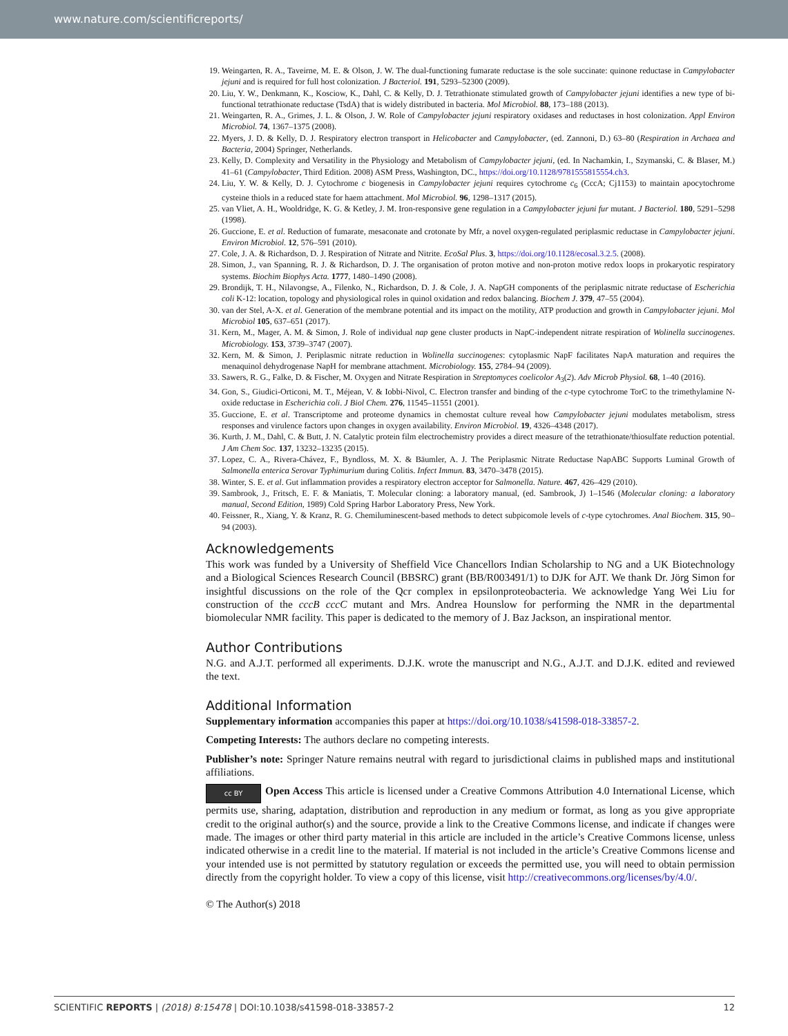www.nature.com/scientificreports/
19. Weingarten, R. A., Taveirne, M. E. & Olson, J. W. The dual-functioning fumarate reductase is the sole succinate: quinone reductase in Campylobacter jejuni and is required for full host colonization. J Bacteriol. 191, 5293–52300 (2009).
20. Liu, Y. W., Denkmann, K., Kosciow, K., Dahl, C. & Kelly, D. J. Tetrathionate stimulated growth of Campylobacter jejuni identifies a new type of bi-functional tetrathionate reductase (TsdA) that is widely distributed in bacteria. Mol Microbiol. 88, 173–188 (2013).
21. Weingarten, R. A., Grimes, J. L. & Olson, J. W. Role of Campylobacter jejuni respiratory oxidases and reductases in host colonization. Appl Environ Microbiol. 74, 1367–1375 (2008).
22. Myers, J. D. & Kelly, D. J. Respiratory electron transport in Helicobacter and Campylobacter, (ed. Zannoni, D.) 63–80 (Respiration in Archaea and Bacteria, 2004) Springer, Netherlands.
23. Kelly, D. Complexity and Versatility in the Physiology and Metabolism of Campylobacter jejuni, (ed. In Nachamkin, I., Szymanski, C. & Blaser, M.) 41–61 (Campylobacter, Third Edition. 2008) ASM Press, Washington, DC., https://doi.org/10.1128/9781555815554.ch3.
24. Liu, Y. W. & Kelly, D. J. Cytochrome c biogenesis in Campylobacter jejuni requires cytochrome c<sub>6</sub> (CccA; Cj1153) to maintain apocytochrome cysteine thiols in a reduced state for haem attachment. Mol Microbiol. 96, 1298–1317 (2015).
25. van Vliet, A. H., Wooldridge, K. G. & Ketley, J. M. Iron-responsive gene regulation in a Campylobacter jejuni fur mutant. J Bacteriol. 180, 5291–5298 (1998).
26. Guccione, E. et al. Reduction of fumarate, mesaconate and crotonate by Mfr, a novel oxygen-regulated periplasmic reductase in Campylobacter jejuni. Environ Microbiol. 12, 576–591 (2010).
27. Cole, J. A. & Richardson, D. J. Respiration of Nitrate and Nitrite. EcoSal Plus. 3, https://doi.org/10.1128/ecosal.3.2.5. (2008).
28. Simon, J., van Spanning, R. J. & Richardson, D. J. The organisation of proton motive and non-proton motive redox loops in prokaryotic respiratory systems. Biochim Biophys Acta. 1777, 1480–1490 (2008).
29. Brondijk, T. H., Nilavongse, A., Filenko, N., Richardson, D. J. & Cole, J. A. NapGH components of the periplasmic nitrate reductase of Escherichia coli K-12: location, topology and physiological roles in quinol oxidation and redox balancing. Biochem J. 379, 47–55 (2004).
30. van der Stel, A-X. et al. Generation of the membrane potential and its impact on the motility, ATP production and growth in Campylobacter jejuni. Mol Microbiol 105, 637–651 (2017).
31. Kern, M., Mager, A. M. & Simon, J. Role of individual nap gene cluster products in NapC-independent nitrate respiration of Wolinella succinogenes. Microbiology. 153, 3739–3747 (2007).
32. Kern, M. & Simon, J. Periplasmic nitrate reduction in Wolinella succinogenes: cytoplasmic NapF facilitates NapA maturation and requires the menaquinol dehydrogenase NapH for membrane attachment. Microbiology. 155, 2784–94 (2009).
33. Sawers, R. G., Falke, D. & Fischer, M. Oxygen and Nitrate Respiration in Streptomyces coelicolor A<sub>3</sub>(2). Adv Microb Physiol. 68, 1–40 (2016).
34. Gon, S., Giudici-Orticoni, M. T., Méjean, V. & Iobbi-Nivol, C. Electron transfer and binding of the c-type cytochrome TorC to the trimethylamine N-oxide reductase in Escherichia coli. J Biol Chem. 276, 11545–11551 (2001).
35. Guccione, E. et al. Transcriptome and proteome dynamics in chemostat culture reveal how Campylobacter jejuni modulates metabolism, stress responses and virulence factors upon changes in oxygen availability. Environ Microbiol. 19, 4326–4348 (2017).
36. Kurth, J. M., Dahl, C. & Butt, J. N. Catalytic protein film electrochemistry provides a direct measure of the tetrathionate/thiosulfate reduction potential. J Am Chem Soc. 137, 13232–13235 (2015).
37. Lopez, C. A., Rivera-Chávez, F., Byndloss, M. X. & Bäumler, A. J. The Periplasmic Nitrate Reductase NapABC Supports Luminal Growth of Salmonella enterica Serovar Typhimurium during Colitis. Infect Immun. 83, 3470–3478 (2015).
38. Winter, S. E. et al. Gut inflammation provides a respiratory electron acceptor for Salmonella. Nature. 467, 426–429 (2010).
39. Sambrook, J., Fritsch, E. F. & Maniatis, T. Molecular cloning: a laboratory manual, (ed. Sambrook, J) 1–1546 (Molecular cloning: a laboratory manual, Second Edition, 1989) Cold Spring Harbor Laboratory Press, New York.
40. Feissner, R., Xiang, Y. & Kranz, R. G. Chemiluminescent-based methods to detect subpicomole levels of c-type cytochromes. Anal Biochem. 315, 90–94 (2003).
Acknowledgements
This work was funded by a University of Sheffield Vice Chancellors Indian Scholarship to NG and a UK Biotechnology and a Biological Sciences Research Council (BBSRC) grant (BB/R003491/1) to DJK for AJT. We thank Dr. Jörg Simon for insightful discussions on the role of the Qcr complex in epsilonproteobacteria. We acknowledge Yang Wei Liu for construction of the cccB cccC mutant and Mrs. Andrea Hounslow for performing the NMR in the departmental biomolecular NMR facility. This paper is dedicated to the memory of J. Baz Jackson, an inspirational mentor.
Author Contributions
N.G. and A.J.T. performed all experiments. D.J.K. wrote the manuscript and N.G., A.J.T. and D.J.K. edited and reviewed the text.
Additional Information
Supplementary information accompanies this paper at https://doi.org/10.1038/s41598-018-33857-2.
Competing Interests: The authors declare no competing interests.
Publisher’s note: Springer Nature remains neutral with regard to jurisdictional claims in published maps and institutional affiliations.
cc BY Open Access This article is licensed under a Creative Commons Attribution 4.0 International License, which permits use, sharing, adaptation, distribution and reproduction in any medium or format, as long as you give appropriate credit to the original author(s) and the source, provide a link to the Creative Commons license, and indicate if changes were made. The images or other third party material in this article are included in the article’s Creative Commons license, unless indicated otherwise in a credit line to the material. If material is not included in the article’s Creative Commons license and your intended use is not permitted by statutory regulation or exceeds the permitted use, you will need to obtain permission directly from the copyright holder. To view a copy of this license, visit http://creativecommons.org/licenses/by/4.0/.
© The Author(s) 2018
SCIENTIFIC REPORTS | (2018) 8:15478 | DOI:10.1038/s41598-018-33857-2 12